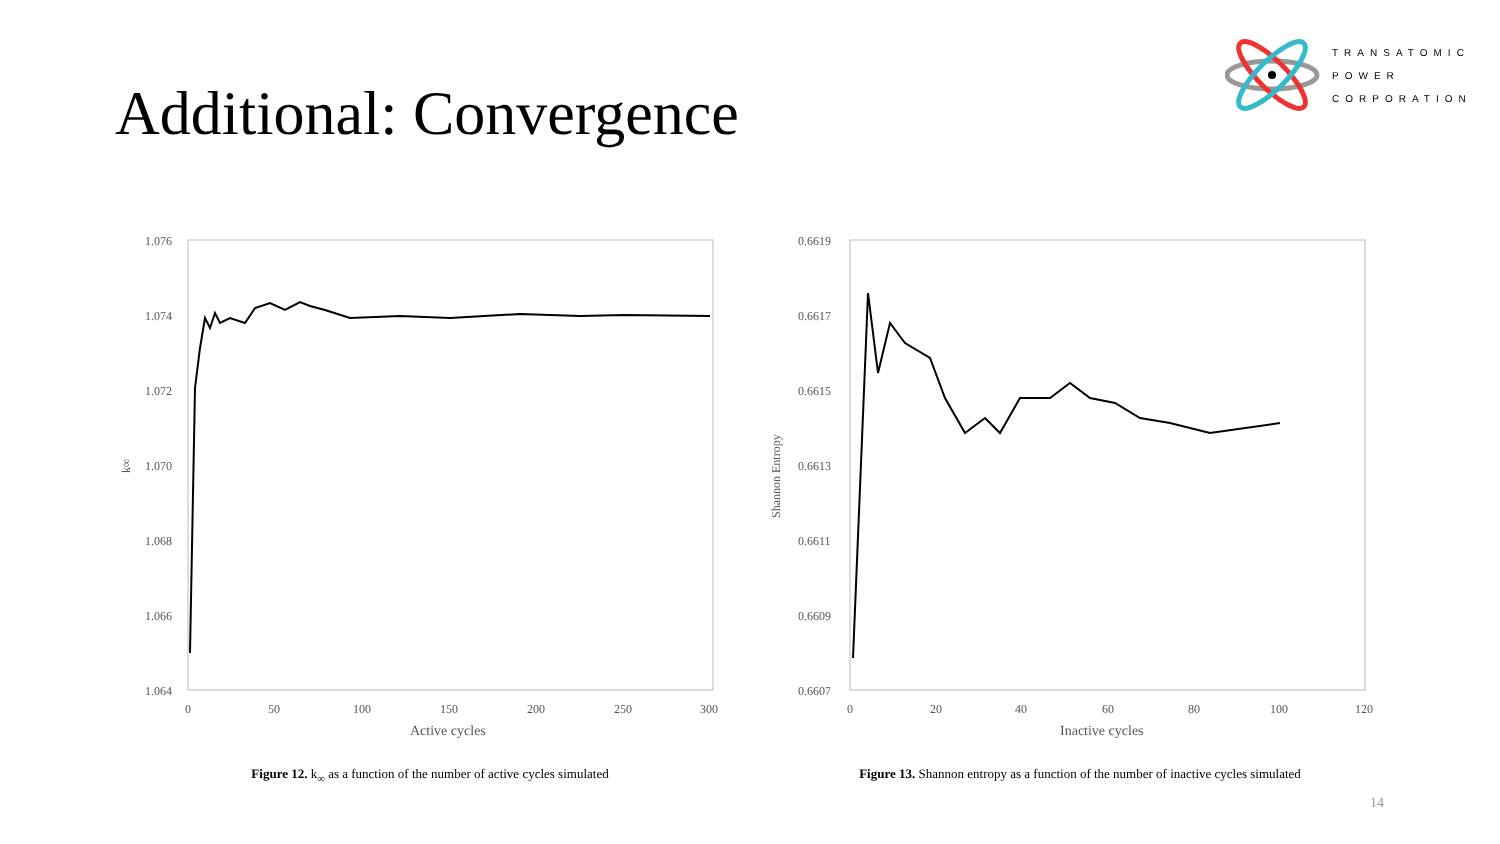Additional: Convergence
TRANSATOMIC
POWER
CORPORATION
1.076
1.074
1.072
1.070
1.068
1.066
1.064
k∞
0
50
100
150
200
250
300
Active cycles
Figure 12. k<sub>∞</sub> as a function of the number of active cycles simulated
0.6619
0.6617
0.6615
0.6613
0.6611
0.6609
0.6607
Shannon Entropy
0
20
40
60
80
100
120
Inactive cycles
Figure 13. Shannon entropy as a function of the number of inactive cycles simulated
14